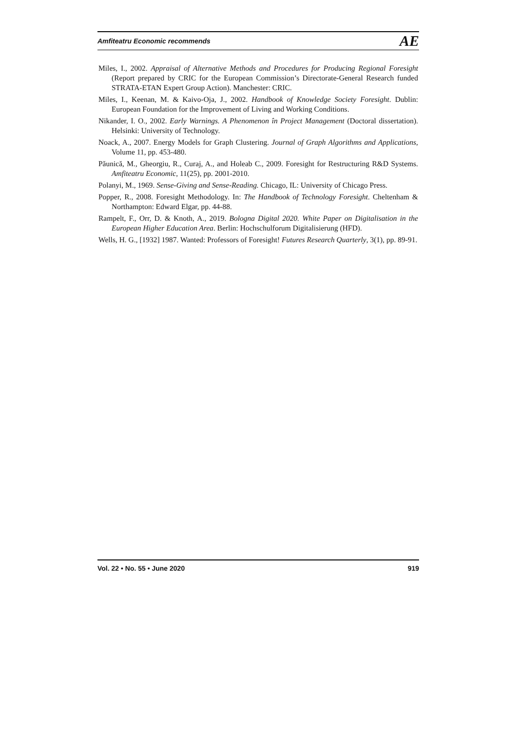Amfiteatru Economic recommends AE
Miles, I., 2002. Appraisal of Alternative Methods and Procedures for Producing Regional Foresight (Report prepared by CRIC for the European Commission’s Directorate-General Research funded STRATA-ETAN Expert Group Action). Manchester: CRIC.
Miles, I., Keenan, M. & Kaivo-Oja, J., 2002. Handbook of Knowledge Society Foresight. Dublin: European Foundation for the Improvement of Living and Working Conditions.
Nikander, I. O., 2002. Early Warnings. A Phenomenon în Project Management (Doctoral dissertation). Helsinki: University of Technology.
Noack, A., 2007. Energy Models for Graph Clustering. Journal of Graph Algorithms and Applications, Volume 11, pp. 453-480.
Păunică, M., Gheorgiu, R., Curaj, A., and Holeab C., 2009. Foresight for Restructuring R&D Systems. Amfiteatru Economic, 11(25), pp. 2001-2010.
Polanyi, M., 1969. Sense-Giving and Sense-Reading. Chicago, IL: University of Chicago Press.
Popper, R., 2008. Foresight Methodology. In: The Handbook of Technology Foresight. Cheltenham & Northampton: Edward Elgar, pp. 44-88.
Rampelt, F., Orr, D. & Knoth, A., 2019. Bologna Digital 2020. White Paper on Digitalisation in the European Higher Education Area. Berlin: Hochschulforum Digitalisierung (HFD).
Wells, H. G., [1932] 1987. Wanted: Professors of Foresight! Futures Research Quarterly, 3(1), pp. 89-91.
Vol. 22 • No. 55 • June 2020 919